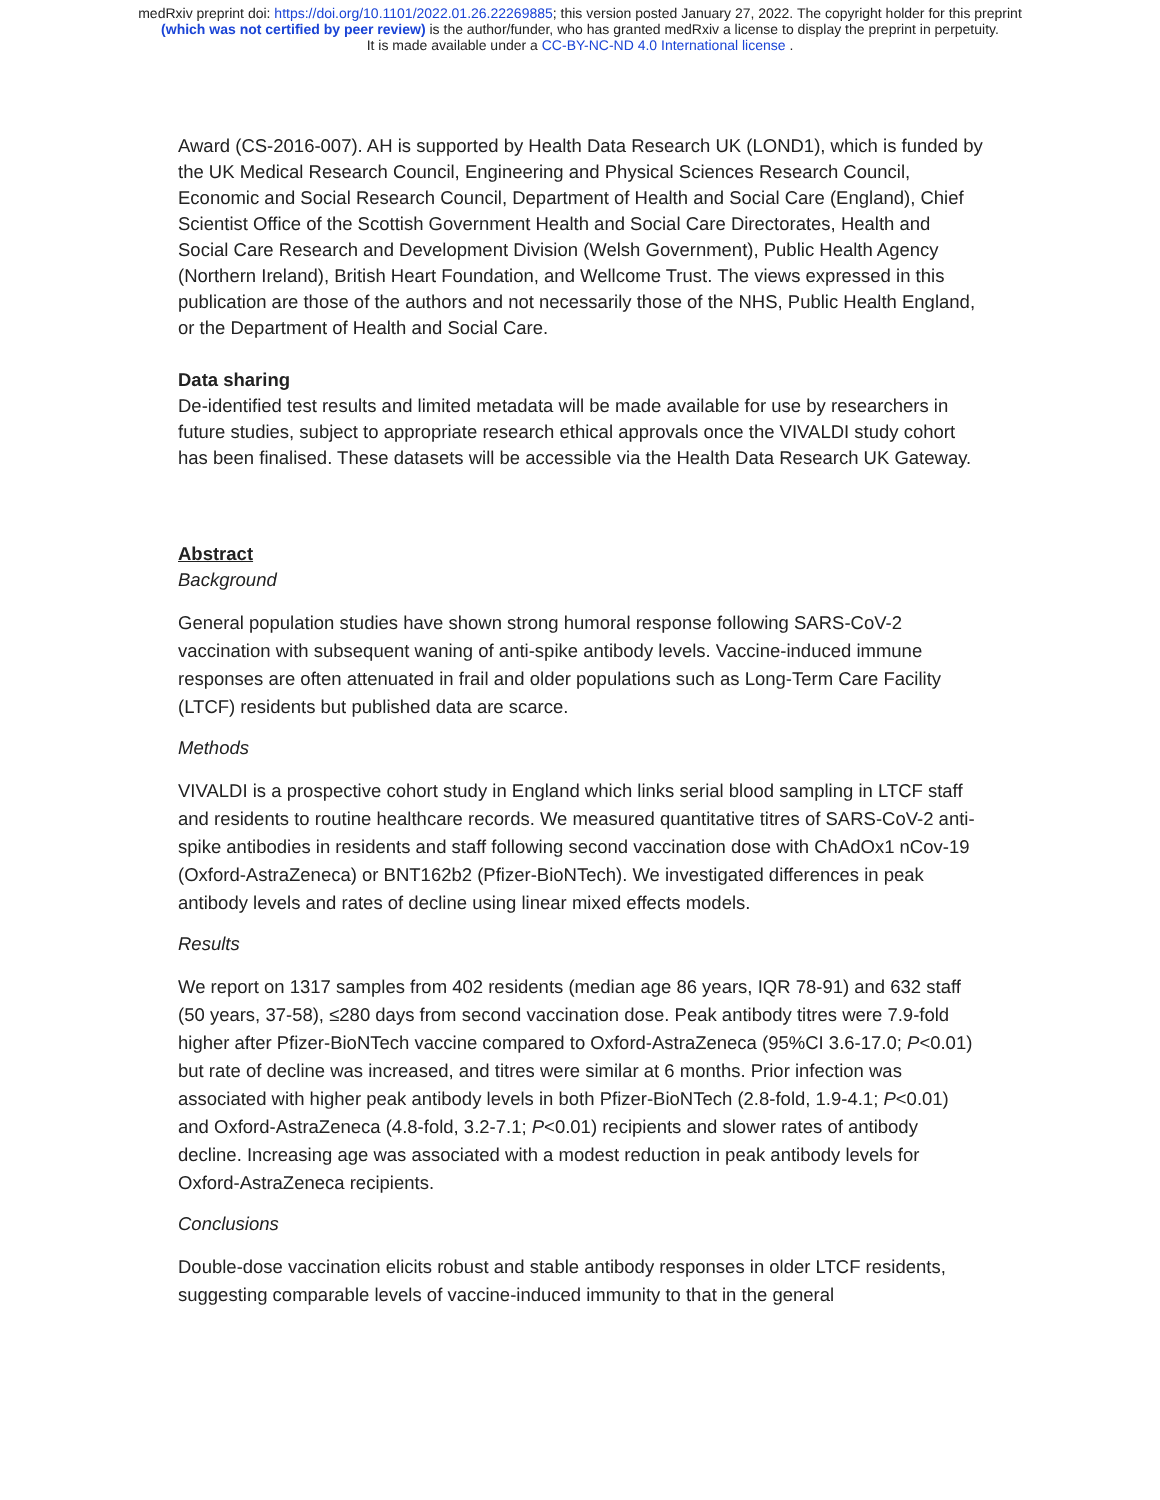medRxiv preprint doi: https://doi.org/10.1101/2022.01.26.22269885; this version posted January 27, 2022. The copyright holder for this preprint
(which was not certified by peer review) is the author/funder, who has granted medRxiv a license to display the preprint in perpetuity.
It is made available under a CC-BY-NC-ND 4.0 International license .
Award (CS-2016-007). AH is supported by Health Data Research UK (LOND1), which is funded by the UK Medical Research Council, Engineering and Physical Sciences Research Council, Economic and Social Research Council, Department of Health and Social Care (England), Chief Scientist Office of the Scottish Government Health and Social Care Directorates, Health and Social Care Research and Development Division (Welsh Government), Public Health Agency (Northern Ireland), British Heart Foundation, and Wellcome Trust. The views expressed in this publication are those of the authors and not necessarily those of the NHS, Public Health England, or the Department of Health and Social Care.
Data sharing
De-identified test results and limited metadata will be made available for use by researchers in future studies, subject to appropriate research ethical approvals once the VIVALDI study cohort has been finalised. These datasets will be accessible via the Health Data Research UK Gateway.
Abstract
Background
General population studies have shown strong humoral response following SARS-CoV-2 vaccination with subsequent waning of anti-spike antibody levels. Vaccine-induced immune responses are often attenuated in frail and older populations such as Long-Term Care Facility (LTCF) residents but published data are scarce.
Methods
VIVALDI is a prospective cohort study in England which links serial blood sampling in LTCF staff and residents to routine healthcare records. We measured quantitative titres of SARS-CoV-2 anti-spike antibodies in residents and staff following second vaccination dose with ChAdOx1 nCov-19 (Oxford-AstraZeneca) or BNT162b2 (Pfizer-BioNTech). We investigated differences in peak antibody levels and rates of decline using linear mixed effects models.
Results
We report on 1317 samples from 402 residents (median age 86 years, IQR 78-91) and 632 staff (50 years, 37-58), ≤280 days from second vaccination dose. Peak antibody titres were 7.9-fold higher after Pfizer-BioNTech vaccine compared to Oxford-AstraZeneca (95%CI 3.6-17.0; P<0.01) but rate of decline was increased, and titres were similar at 6 months. Prior infection was associated with higher peak antibody levels in both Pfizer-BioNTech (2.8-fold, 1.9-4.1; P<0.01) and Oxford-AstraZeneca (4.8-fold, 3.2-7.1; P<0.01) recipients and slower rates of antibody decline. Increasing age was associated with a modest reduction in peak antibody levels for Oxford-AstraZeneca recipients.
Conclusions
Double-dose vaccination elicits robust and stable antibody responses in older LTCF residents, suggesting comparable levels of vaccine-induced immunity to that in the general